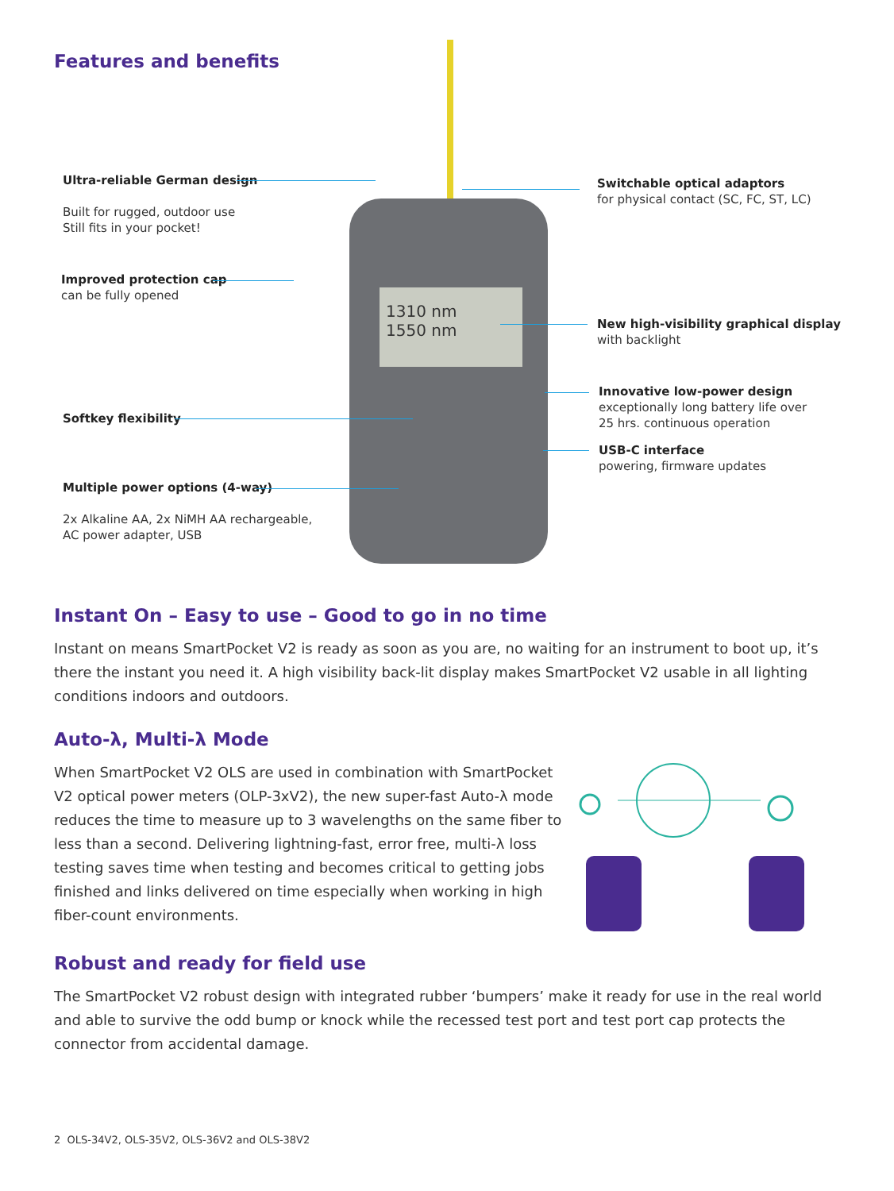Features and benefits
1310 nm
1550 nm
Ultra-reliable German design
Built for rugged, outdoor use
Still fits in your pocket!
Improved protection cap
can be fully opened
Softkey flexibility
Multiple power options (4-way)
2x Alkaline AA, 2x NiMH AA rechargeable,
AC power adapter, USB
Switchable optical adaptors
for physical contact (SC, FC, ST, LC)
New high-visibility graphical display
with backlight
Innovative low-power design
exceptionally long battery life over
25 hrs. continuous operation
USB-C interface
powering, firmware updates
Instant On – Easy to use – Good to go in no time
Instant on means SmartPocket V2 is ready as soon as you are, no waiting for an instrument to boot up, it’s there the instant you need it. A high visibility back-lit display makes SmartPocket V2 usable in all lighting conditions indoors and outdoors.
Auto-λ, Multi-λ Mode
When SmartPocket V2 OLS are used in combination with SmartPocket V2 optical power meters (OLP-3xV2), the new super-fast Auto-λ mode reduces the time to measure up to 3 wavelengths on the same fiber to less than a second. Delivering lightning-fast, error free, multi-λ loss testing saves time when testing and becomes critical to getting jobs finished and links delivered on time especially when working in high fiber-count environments.
Robust and ready for field use
The SmartPocket V2 robust design with integrated rubber ‘bumpers’ make it ready for use in the real world and able to survive the odd bump or knock while the recessed test port and test port cap protects the connector from accidental damage.
2 OLS-34V2, OLS-35V2, OLS-36V2 and OLS-38V2